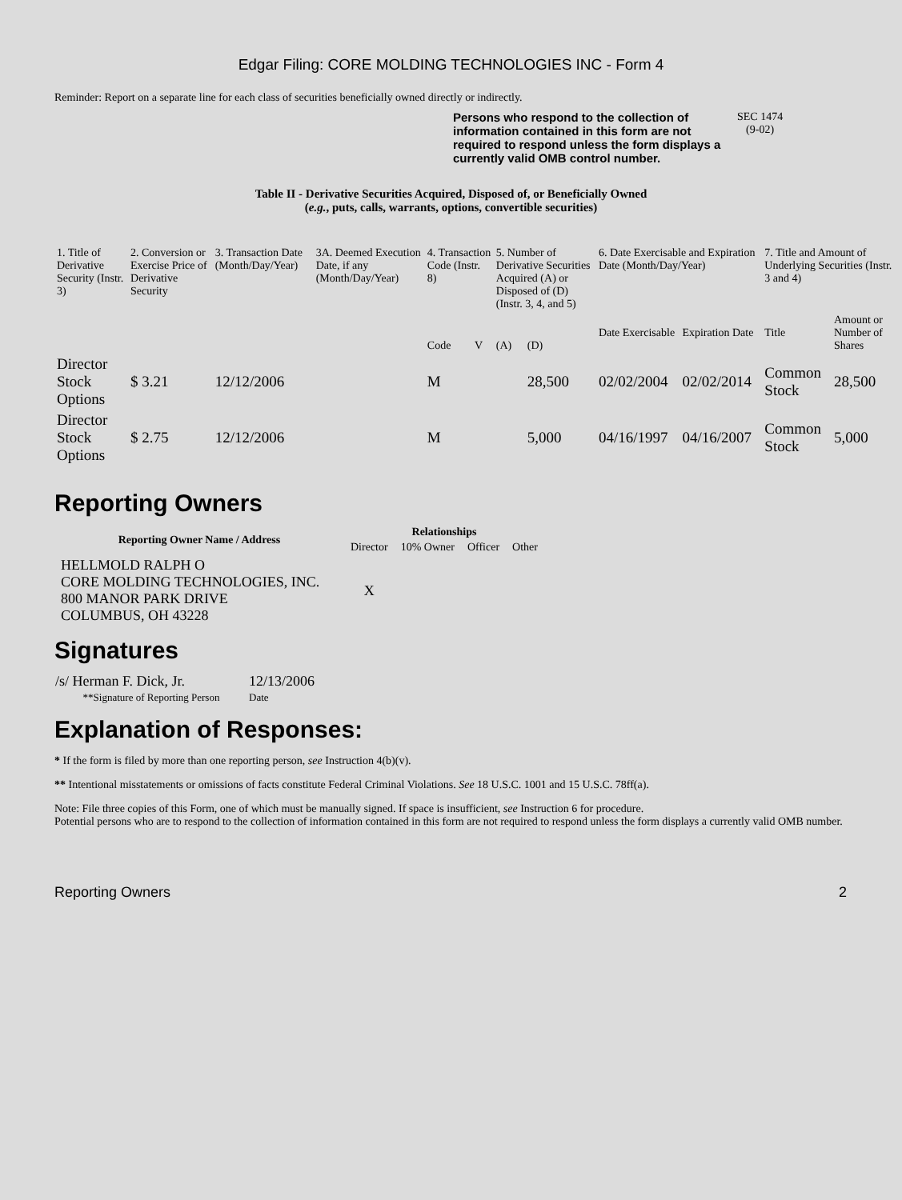Edgar Filing: CORE MOLDING TECHNOLOGIES INC - Form 4
Reminder: Report on a separate line for each class of securities beneficially owned directly or indirectly.
Persons who respond to the collection of information contained in this form are not required to respond unless the form displays a currently valid OMB control number.
SEC 1474
(9-02)
Table II - Derivative Securities Acquired, Disposed of, or Beneficially Owned
(e.g., puts, calls, warrants, options, convertible securities)
| 1. Title of Derivative Security (Instr. 3) | 2. Conversion or Exercise Price of Derivative Security | 3. Transaction Date (Month/Day/Year) | 3A. Deemed Execution Date, if any (Month/Day/Year) | 4. Transaction Code (Instr. 8) | | 5. Number of Derivative Securities Acquired (A) or Disposed of (D) (Instr. 3, 4, and 5) | | 6. Date Exercisable and Expiration Date (Month/Day/Year) | | 7. Title and Amount of Underlying Securities (Instr. 3 and 4) | |
| | | | | Code | V | (A) | (D) | Date Exercisable | Expiration Date | Title | Amount or Number of Shares |
| Director Stock Options | $ 3.21 | 12/12/2006 | | M | | | 28,500 | 02/02/2004 | 02/02/2014 | Common Stock | 28,500 |
| Director Stock Options | $ 2.75 | 12/12/2006 | | M | | | 5,000 | 04/16/1997 | 04/16/2007 | Common Stock | 5,000 |
Reporting Owners
| Reporting Owner Name / Address | Relationships | | | |
| --- | --- | --- | --- | --- |
| | Director | 10% Owner | Officer | Other |
| HELLMOLD RALPH O CORE MOLDING TECHNOLOGIES, INC. 800 MANOR PARK DRIVE COLUMBUS, OH 43228 | X | | | |
Signatures
| /s/ Herman F. Dick, Jr. | 12/13/2006 |
| **Signature of Reporting Person | Date |
Explanation of Responses:
* If the form is filed by more than one reporting person, see Instruction 4(b)(v).
** Intentional misstatements or omissions of facts constitute Federal Criminal Violations. See 18 U.S.C. 1001 and 15 U.S.C. 78ff(a).
Note: File three copies of this Form, one of which must be manually signed. If space is insufficient, see Instruction 6 for procedure.
Potential persons who are to respond to the collection of information contained in this form are not required to respond unless the form displays a currently valid OMB number.
Reporting Owners 2